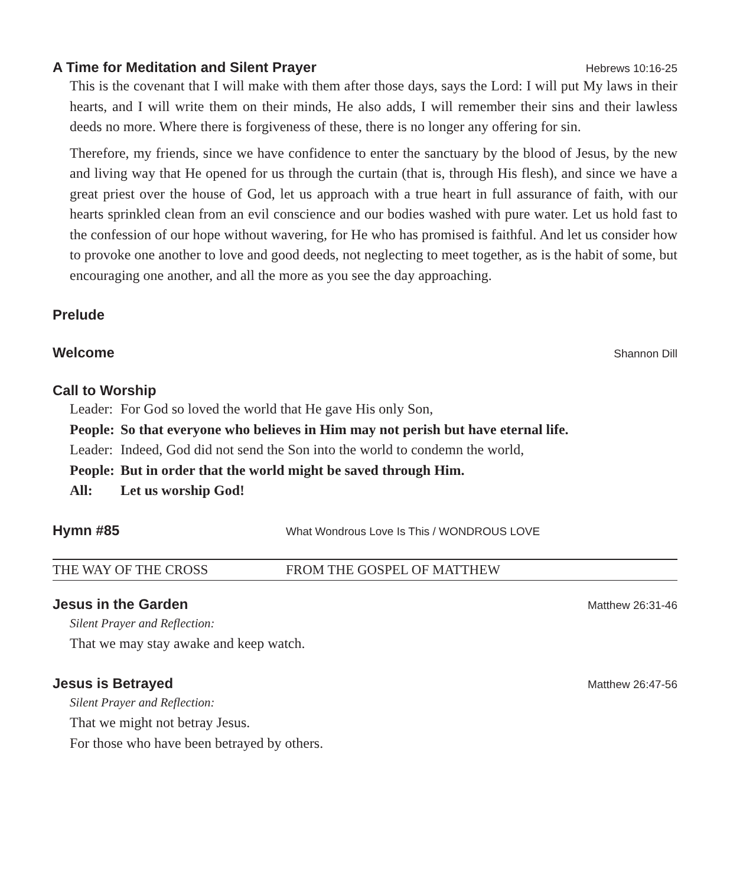A Time for Meditation and Silent Prayer Hebrews 10:16-25
This is the covenant that I will make with them after those days, says the Lord: I will put My laws in their hearts, and I will write them on their minds, He also adds, I will remember their sins and their lawless deeds no more. Where there is forgiveness of these, there is no longer any offering for sin.
Therefore, my friends, since we have confidence to enter the sanctuary by the blood of Jesus, by the new and living way that He opened for us through the curtain (that is, through His flesh), and since we have a great priest over the house of God, let us approach with a true heart in full assurance of faith, with our hearts sprinkled clean from an evil conscience and our bodies washed with pure water. Let us hold fast to the confession of our hope without wavering, for He who has promised is faithful. And let us consider how to provoke one another to love and good deeds, not neglecting to meet together, as is the habit of some, but encouraging one another, and all the more as you see the day approaching.
Prelude
Welcome Shannon Dill
Call to Worship
| Leader: | For God so loved the world that He gave His only Son, |
| People: | So that everyone who believes in Him may not perish but have eternal life. |
| Leader: | Indeed, God did not send the Son into the world to condemn the world, |
| People: | But in order that the world might be saved through Him. |
| All: | Let us worship God! |
Hymn #85 What Wondrous Love Is This / WONDROUS LOVE
THE WAY OF THE CROSS FROM THE GOSPEL OF MATTHEW
Jesus in the Garden Matthew 26:31-46
Silent Prayer and Reflection:
That we may stay awake and keep watch.
Jesus is Betrayed Matthew 26:47-56
Silent Prayer and Reflection:
That we might not betray Jesus.
For those who have been betrayed by others.